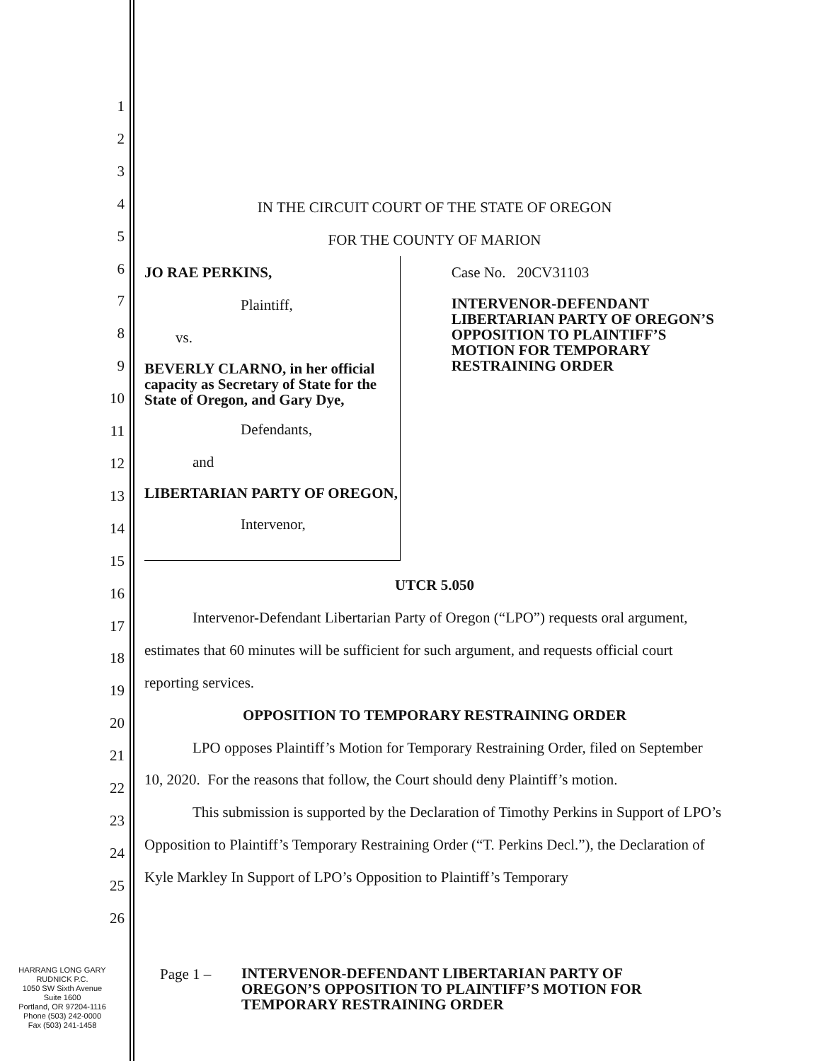1
2
3
4
5
6
7
8
9
10
11
12
13
14
15
16
17
18
19
20
21
22
23
24
25
26
IN THE CIRCUIT COURT OF THE STATE OF OREGON
FOR THE COUNTY OF MARION
JO RAE PERKINS,
Plaintiff,
vs.
BEVERLY CLARNO, in her official capacity as Secretary of State for the State of Oregon, and Gary Dye,
Defendants,
and
LIBERTARIAN PARTY OF OREGON,
Intervenor,
Case No. 20CV31103
INTERVENOR-DEFENDANT LIBERTARIAN PARTY OF OREGON’S OPPOSITION TO PLAINTIFF’S MOTION FOR TEMPORARY RESTRAINING ORDER
UTCR 5.050
Intervenor-Defendant Libertarian Party of Oregon (“LPO”) requests oral argument, estimates that 60 minutes will be sufficient for such argument, and requests official court reporting services.
OPPOSITION TO TEMPORARY RESTRAINING ORDER
LPO opposes Plaintiff’s Motion for Temporary Restraining Order, filed on September 10, 2020. For the reasons that follow, the Court should deny Plaintiff’s motion.
This submission is supported by the Declaration of Timothy Perkins in Support of LPO’s Opposition to Plaintiff’s Temporary Restraining Order (“T. Perkins Decl.”), the Declaration of Kyle Markley In Support of LPO’s Opposition to Plaintiff’s Temporary
HARRANG LONG GARY
RUDNICK P.C.
1050 SW Sixth Avenue
Suite 1600
Portland, OR 97204-1116
Phone (503) 242-0000
Fax (503) 241-1458
Page 1 –
INTERVENOR-DEFENDANT LIBERTARIAN PARTY OF OREGON’S OPPOSITION TO PLAINTIFF’S MOTION FOR TEMPORARY RESTRAINING ORDER